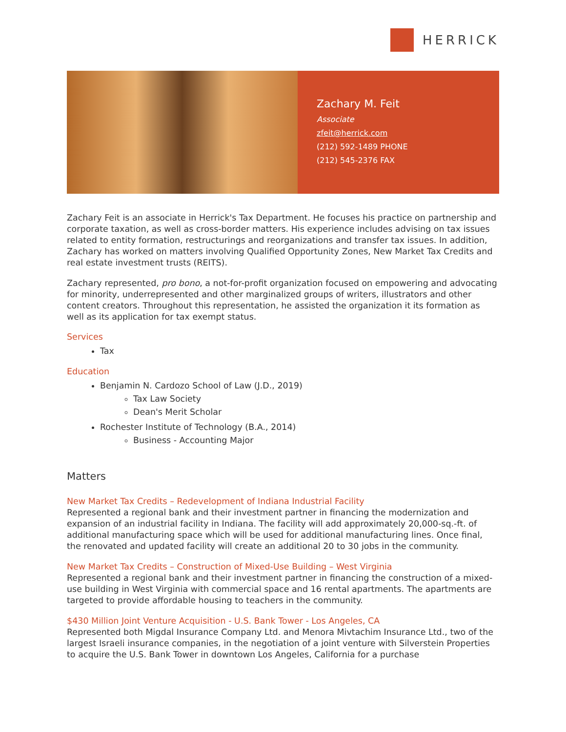HERRICK
Zachary M. Feit
Associate
zfeit@herrick.com
(212) 592-1489 PHONE
(212) 545-2376 FAX
Zachary Feit is an associate in Herrick's Tax Department. He focuses his practice on partnership and corporate taxation, as well as cross-border matters. His experience includes advising on tax issues related to entity formation, restructurings and reorganizations and transfer tax issues. In addition, Zachary has worked on matters involving Qualified Opportunity Zones, New Market Tax Credits and real estate investment trusts (REITS).
Zachary represented, pro bono, a not-for-profit organization focused on empowering and advocating for minority, underrepresented and other marginalized groups of writers, illustrators and other content creators. Throughout this representation, he assisted the organization it its formation as well as its application for tax exempt status.
Services
Tax
Education
Benjamin N. Cardozo School of Law (J.D., 2019)
Tax Law Society
Dean's Merit Scholar
Rochester Institute of Technology (B.A., 2014)
Business - Accounting Major
Matters
New Market Tax Credits – Redevelopment of Indiana Industrial Facility
Represented a regional bank and their investment partner in financing the modernization and expansion of an industrial facility in Indiana. The facility will add approximately 20,000-sq.-ft. of additional manufacturing space which will be used for additional manufacturing lines. Once final, the renovated and updated facility will create an additional 20 to 30 jobs in the community.
New Market Tax Credits – Construction of Mixed-Use Building – West Virginia
Represented a regional bank and their investment partner in financing the construction of a mixed-use building in West Virginia with commercial space and 16 rental apartments. The apartments are targeted to provide affordable housing to teachers in the community.
$430 Million Joint Venture Acquisition - U.S. Bank Tower - Los Angeles, CA
Represented both Migdal Insurance Company Ltd. and Menora Mivtachim Insurance Ltd., two of the largest Israeli insurance companies, in the negotiation of a joint venture with Silverstein Properties to acquire the U.S. Bank Tower in downtown Los Angeles, California for a purchase